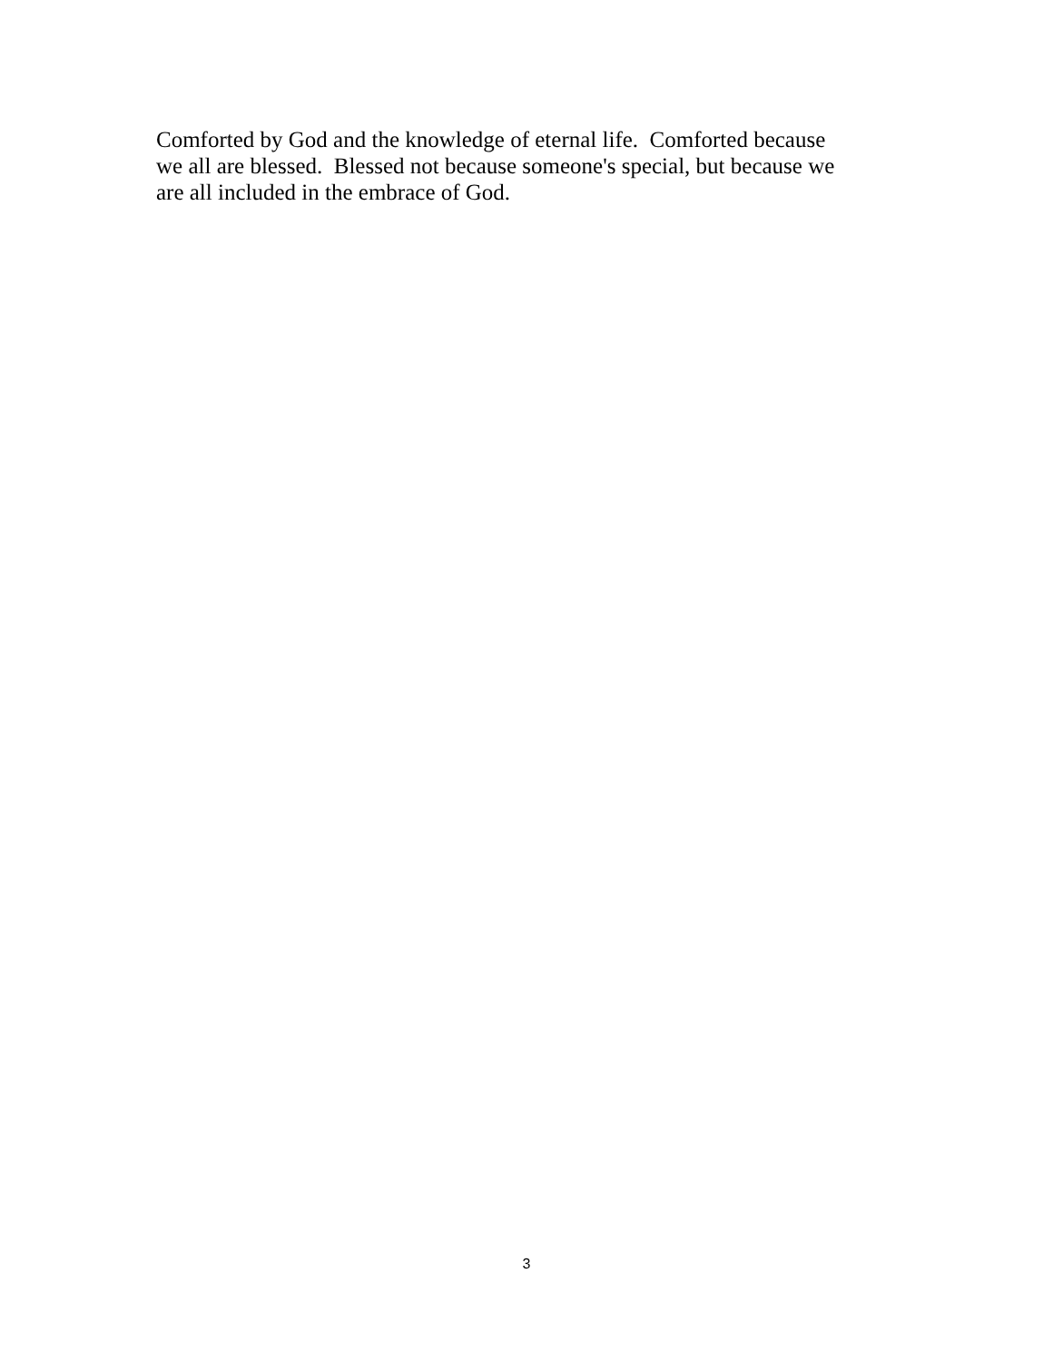Comforted by God and the knowledge of eternal life. Comforted because
we all are blessed. Blessed not because someone's special, but because we
are all included in the embrace of God.
3